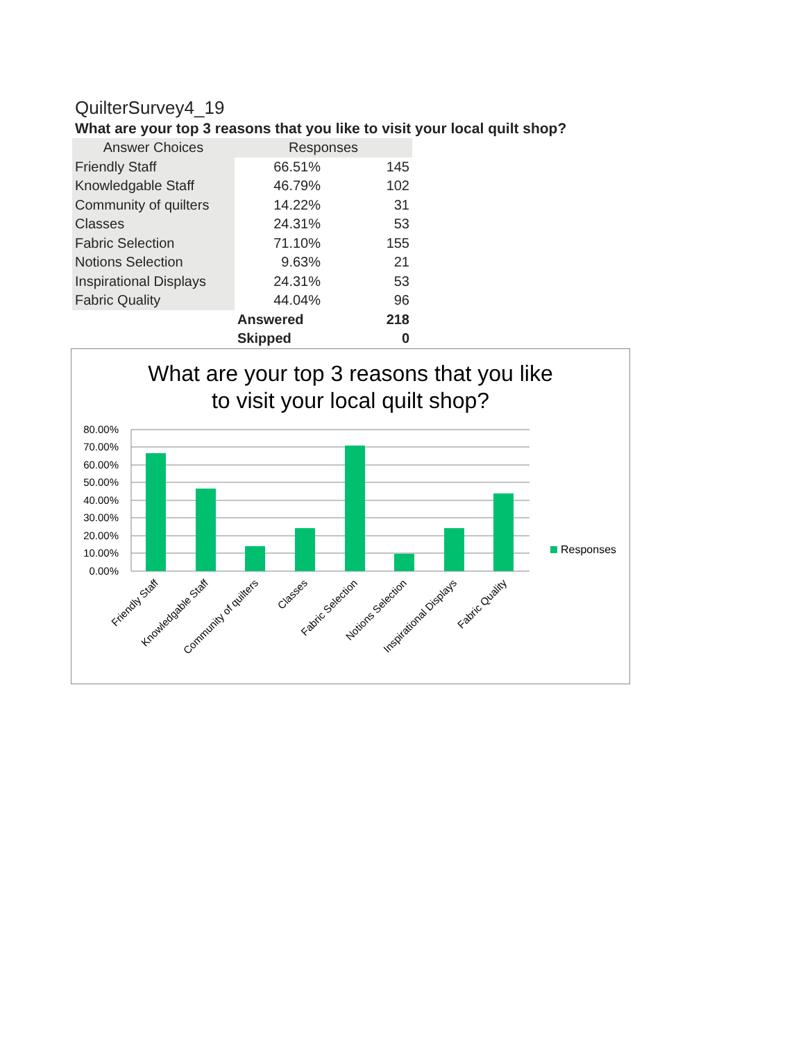QuilterSurvey4_19
What are your top 3 reasons that you like to visit your local quilt shop?
| Answer Choices | Responses | |
| --- | --- | --- |
| Friendly Staff | 66.51% | 145 |
| Knowledgable Staff | 46.79% | 102 |
| Community of quilters | 14.22% | 31 |
| Classes | 24.31% | 53 |
| Fabric Selection | 71.10% | 155 |
| Notions Selection | 9.63% | 21 |
| Inspirational Displays | 24.31% | 53 |
| Fabric Quality | 44.04% | 96 |
| | Answered | 218 |
| | Skipped | 0 |
What are your top 3 reasons that you like
to visit your local quilt shop?
80.00%
70.00%
60.00%
50.00%
40.00%
30.00%
20.00%
10.00%
0.00%
Friendly Staff
Knowledgable Staff
Community of quilters
Classes
Fabric Selection
Notions Selection
Inspirational Displays
Fabric Quality
Responses